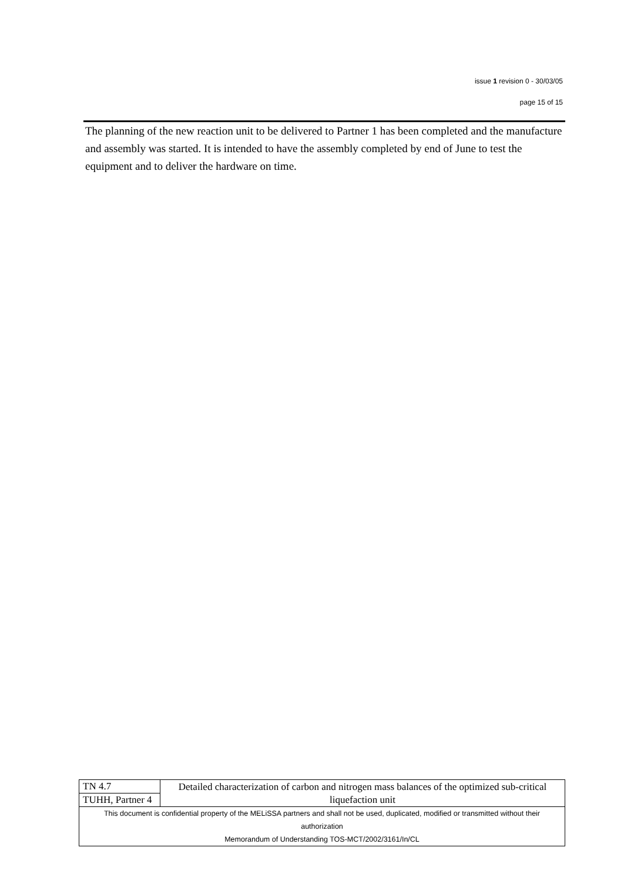issue 1 revision 0 - 30/03/05
page 15 of 15
The planning of the new reaction unit to be delivered to Partner 1 has been completed and the manufacture and assembly was started. It is intended to have the assembly completed by end of June to test the equipment and to deliver the hardware on time.
| TN 4.7 | Detailed characterization of carbon and nitrogen mass balances of the optimized sub-critical liquefaction unit |
| TUHH, Partner 4 | |
| This document is confidential property of the MELiSSA partners and shall not be used, duplicated, modified or transmitted without their authorization Memorandum of Understanding TOS-MCT/2002/3161/In/CL | |